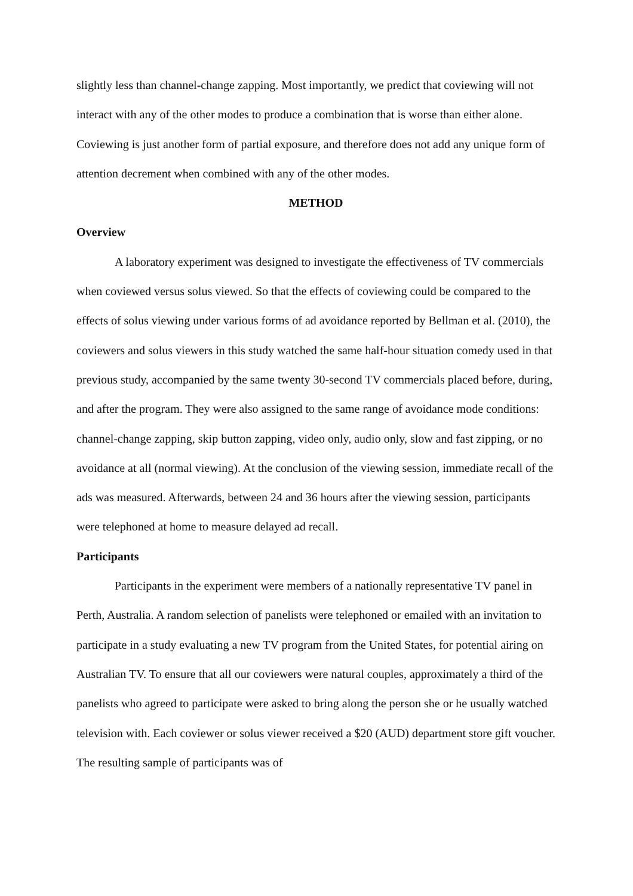slightly less than channel-change zapping. Most importantly, we predict that coviewing will not interact with any of the other modes to produce a combination that is worse than either alone. Coviewing is just another form of partial exposure, and therefore does not add any unique form of attention decrement when combined with any of the other modes.
METHOD
Overview
A laboratory experiment was designed to investigate the effectiveness of TV commercials when coviewed versus solus viewed. So that the effects of coviewing could be compared to the effects of solus viewing under various forms of ad avoidance reported by Bellman et al. (2010), the coviewers and solus viewers in this study watched the same half-hour situation comedy used in that previous study, accompanied by the same twenty 30-second TV commercials placed before, during, and after the program. They were also assigned to the same range of avoidance mode conditions: channel-change zapping, skip button zapping, video only, audio only, slow and fast zipping, or no avoidance at all (normal viewing). At the conclusion of the viewing session, immediate recall of the ads was measured. Afterwards, between 24 and 36 hours after the viewing session, participants were telephoned at home to measure delayed ad recall.
Participants
Participants in the experiment were members of a nationally representative TV panel in Perth, Australia. A random selection of panelists were telephoned or emailed with an invitation to participate in a study evaluating a new TV program from the United States, for potential airing on Australian TV. To ensure that all our coviewers were natural couples, approximately a third of the panelists who agreed to participate were asked to bring along the person she or he usually watched television with. Each coviewer or solus viewer received a $20 (AUD) department store gift voucher. The resulting sample of participants was of